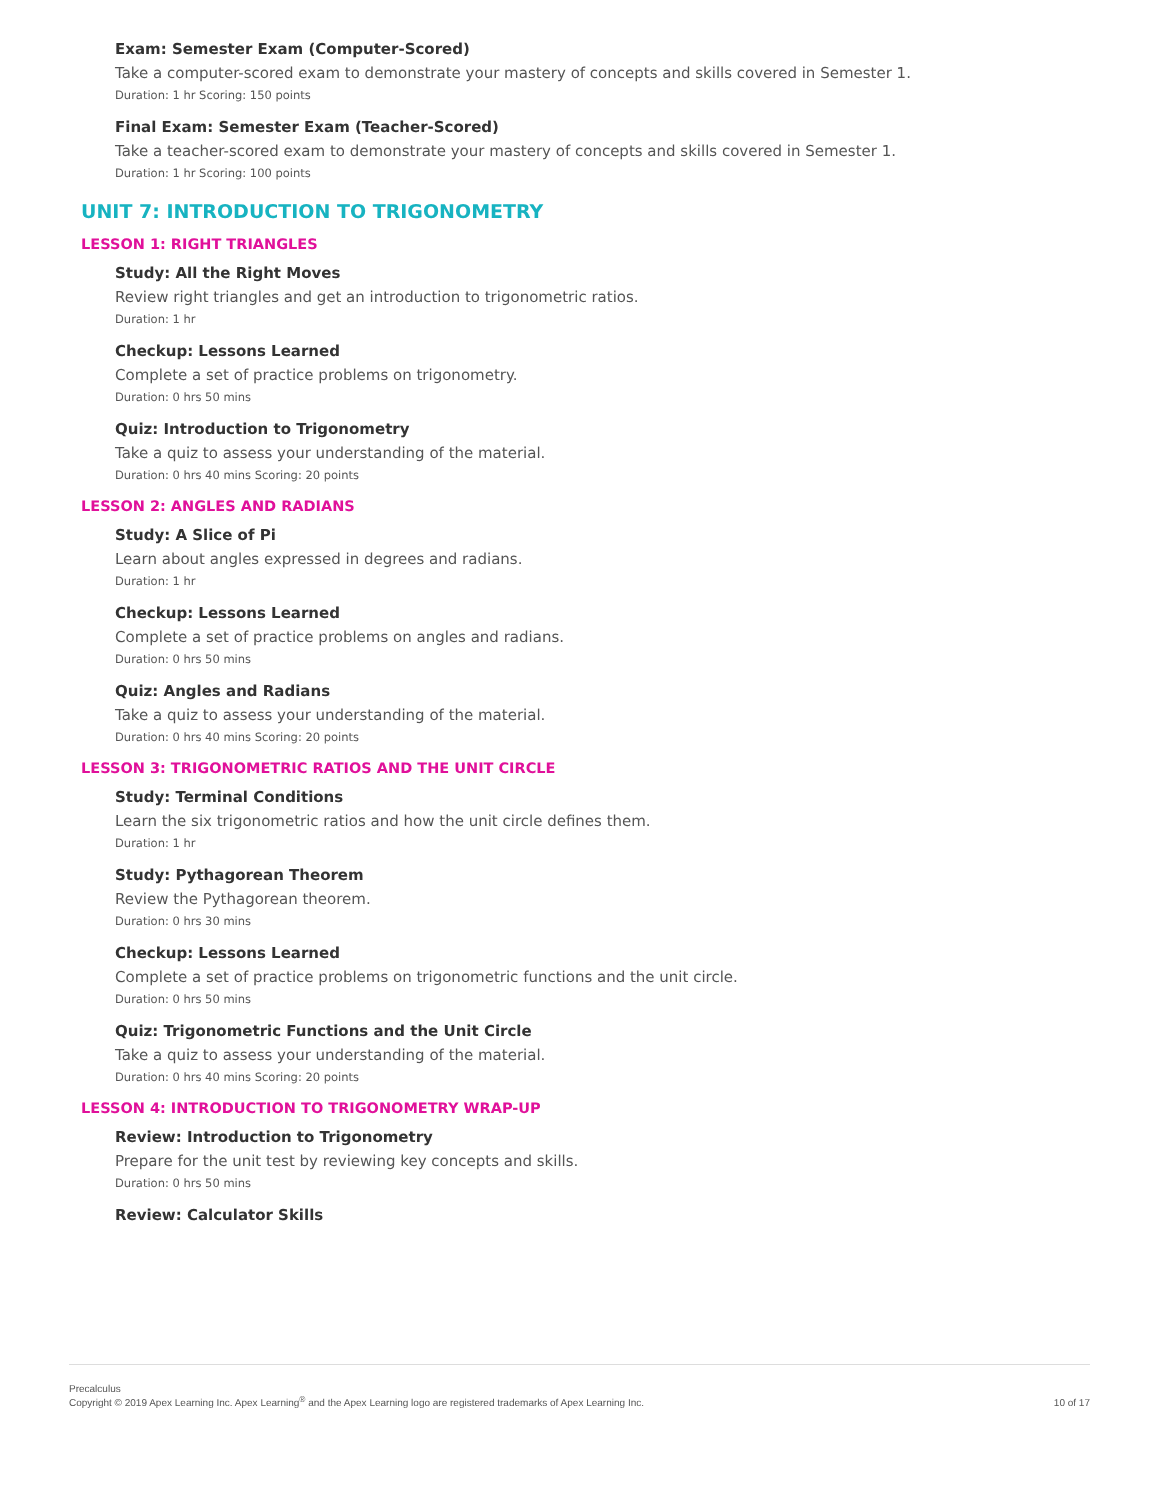Exam: Semester Exam (Computer-Scored)
Take a computer-scored exam to demonstrate your mastery of concepts and skills covered in Semester 1.
Duration: 1 hr Scoring: 150 points
Final Exam: Semester Exam (Teacher-Scored)
Take a teacher-scored exam to demonstrate your mastery of concepts and skills covered in Semester 1.
Duration: 1 hr Scoring: 100 points
UNIT 7: INTRODUCTION TO TRIGONOMETRY
LESSON 1: RIGHT TRIANGLES
Study: All the Right Moves
Review right triangles and get an introduction to trigonometric ratios.
Duration: 1 hr
Checkup: Lessons Learned
Complete a set of practice problems on trigonometry.
Duration: 0 hrs 50 mins
Quiz: Introduction to Trigonometry
Take a quiz to assess your understanding of the material.
Duration: 0 hrs 40 mins Scoring: 20 points
LESSON 2: ANGLES AND RADIANS
Study: A Slice of Pi
Learn about angles expressed in degrees and radians.
Duration: 1 hr
Checkup: Lessons Learned
Complete a set of practice problems on angles and radians.
Duration: 0 hrs 50 mins
Quiz: Angles and Radians
Take a quiz to assess your understanding of the material.
Duration: 0 hrs 40 mins Scoring: 20 points
LESSON 3: TRIGONOMETRIC RATIOS AND THE UNIT CIRCLE
Study: Terminal Conditions
Learn the six trigonometric ratios and how the unit circle defines them.
Duration: 1 hr
Study: Pythagorean Theorem
Review the Pythagorean theorem.
Duration: 0 hrs 30 mins
Checkup: Lessons Learned
Complete a set of practice problems on trigonometric functions and the unit circle.
Duration: 0 hrs 50 mins
Quiz: Trigonometric Functions and the Unit Circle
Take a quiz to assess your understanding of the material.
Duration: 0 hrs 40 mins Scoring: 20 points
LESSON 4: INTRODUCTION TO TRIGONOMETRY WRAP-UP
Review: Introduction to Trigonometry
Prepare for the unit test by reviewing key concepts and skills.
Duration: 0 hrs 50 mins
Review: Calculator Skills
Precalculus
Copyright © 2019 Apex Learning Inc. Apex Learning<sup>®</sup> and the Apex Learning logo are registered trademarks of Apex Learning Inc.
10 of 17